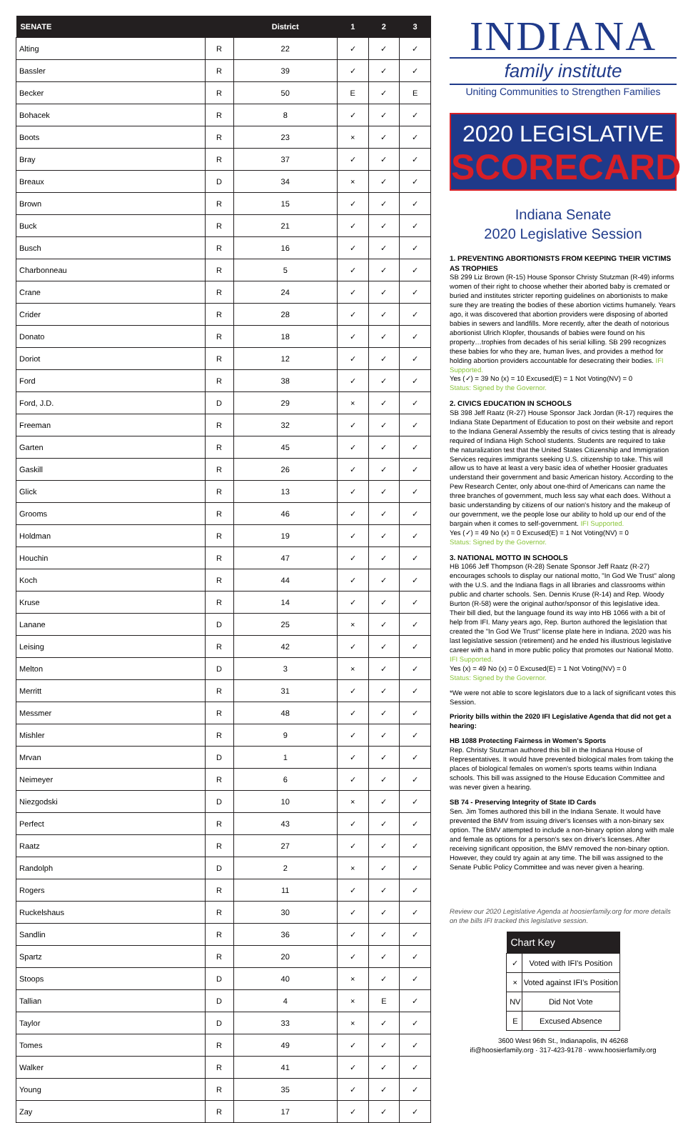| SENATE | | District | 1 | 2 | 3 |
| --- | --- | --- | --- | --- | --- |
| Alting | R | 22 | ✓ | ✓ | ✓ |
| Bassler | R | 39 | ✓ | ✓ | ✓ |
| Becker | R | 50 | E | ✓ | E |
| Bohacek | R | 8 | ✓ | ✓ | ✓ |
| Boots | R | 23 | × | ✓ | ✓ |
| Bray | R | 37 | ✓ | ✓ | ✓ |
| Breaux | D | 34 | × | ✓ | ✓ |
| Brown | R | 15 | ✓ | ✓ | ✓ |
| Buck | R | 21 | ✓ | ✓ | ✓ |
| Busch | R | 16 | ✓ | ✓ | ✓ |
| Charbonneau | R | 5 | ✓ | ✓ | ✓ |
| Crane | R | 24 | ✓ | ✓ | ✓ |
| Crider | R | 28 | ✓ | ✓ | ✓ |
| Donato | R | 18 | ✓ | ✓ | ✓ |
| Doriot | R | 12 | ✓ | ✓ | ✓ |
| Ford | R | 38 | ✓ | ✓ | ✓ |
| Ford, J.D. | D | 29 | × | ✓ | ✓ |
| Freeman | R | 32 | ✓ | ✓ | ✓ |
| Garten | R | 45 | ✓ | ✓ | ✓ |
| Gaskill | R | 26 | ✓ | ✓ | ✓ |
| Glick | R | 13 | ✓ | ✓ | ✓ |
| Grooms | R | 46 | ✓ | ✓ | ✓ |
| Holdman | R | 19 | ✓ | ✓ | ✓ |
| Houchin | R | 47 | ✓ | ✓ | ✓ |
| Koch | R | 44 | ✓ | ✓ | ✓ |
| Kruse | R | 14 | ✓ | ✓ | ✓ |
| Lanane | D | 25 | × | ✓ | ✓ |
| Leising | R | 42 | ✓ | ✓ | ✓ |
| Melton | D | 3 | × | ✓ | ✓ |
| Merritt | R | 31 | ✓ | ✓ | ✓ |
| Messmer | R | 48 | ✓ | ✓ | ✓ |
| Mishler | R | 9 | ✓ | ✓ | ✓ |
| Mrvan | D | 1 | ✓ | ✓ | ✓ |
| Neimeyer | R | 6 | ✓ | ✓ | ✓ |
| Niezgodski | D | 10 | × | ✓ | ✓ |
| Perfect | R | 43 | ✓ | ✓ | ✓ |
| Raatz | R | 27 | ✓ | ✓ | ✓ |
| Randolph | D | 2 | × | ✓ | ✓ |
| Rogers | R | 11 | ✓ | ✓ | ✓ |
| Ruckelshaus | R | 30 | ✓ | ✓ | ✓ |
| Sandlin | R | 36 | ✓ | ✓ | ✓ |
| Spartz | R | 20 | ✓ | ✓ | ✓ |
| Stoops | D | 40 | × | ✓ | ✓ |
| Tallian | D | 4 | × | E | ✓ |
| Taylor | D | 33 | × | ✓ | ✓ |
| Tomes | R | 49 | ✓ | ✓ | ✓ |
| Walker | R | 41 | ✓ | ✓ | ✓ |
| Young | R | 35 | ✓ | ✓ | ✓ |
| Zay | R | 17 | ✓ | ✓ | ✓ |
INDIANA
family institute
Uniting Communities to Strengthen Families
2020 LEGISLATIVE
SCORECARD
Indiana Senate
2020 Legislative Session
1. PREVENTING ABORTIONISTS FROM KEEPING THEIR VICTIMS AS TROPHIES
SB 299 Liz Brown (R-15) House Sponsor Christy Stutzman (R-49) informs women of their right to choose whether their aborted baby is cremated or buried and institutes stricter reporting guidelines on abortionists to make sure they are treating the bodies of these abortion victims humanely. Years ago, it was discovered that abortion providers were disposing of aborted babies in sewers and landfills. More recently, after the death of notorious abortionist Ulrich Klopfer, thousands of babies were found on his property…trophies from decades of his serial killing. SB 299 recognizes these babies for who they are, human lives, and provides a method for holding abortion providers accountable for desecrating their bodies. IFI Supported.
Yes (✓) = 39 No (x) = 10 Excused(E) = 1 Not Voting(NV) = 0
Status: Signed by the Governor.
2. CIVICS EDUCATION IN SCHOOLS
SB 398 Jeff Raatz (R-27) House Sponsor Jack Jordan (R-17) requires the Indiana State Department of Education to post on their website and report to the Indiana General Assembly the results of civics testing that is already required of Indiana High School students. Students are required to take the naturalization test that the United States Citizenship and Immigration Services requires immigrants seeking U.S. citizenship to take. This will allow us to have at least a very basic idea of whether Hoosier graduates understand their government and basic American history. According to the Pew Research Center, only about one-third of Americans can name the three branches of government, much less say what each does. Without a basic understanding by citizens of our nation's history and the makeup of our government, we the people lose our ability to hold up our end of the bargain when it comes to self-government. IFI Supported.
Yes (✓) = 49 No (x) = 0 Excused(E) = 1 Not Voting(NV) = 0
Status: Signed by the Governor.
3. NATIONAL MOTTO IN SCHOOLS
HB 1066 Jeff Thompson (R-28) Senate Sponsor Jeff Raatz (R-27) encourages schools to display our national motto, "In God We Trust" along with the U.S. and the Indiana flags in all libraries and classrooms within public and charter schools. Sen. Dennis Kruse (R-14) and Rep. Woody Burton (R-58) were the original author/sponsor of this legislative idea. Their bill died, but the language found its way into HB 1066 with a bit of help from IFI. Many years ago, Rep. Burton authored the legislation that created the "In God We Trust" license plate here in Indiana. 2020 was his last legislative session (retirement) and he ended his illustrious legislative career with a hand in more public policy that promotes our National Motto. IFI Supported.
Yes (x) = 49 No (x) = 0 Excused(E) = 1 Not Voting(NV) = 0
Status: Signed by the Governor.
*We were not able to score legislators due to a lack of significant votes this Session.
Priority bills within the 2020 IFI Legislative Agenda that did not get a hearing:
HB 1088 Protecting Fairness in Women's Sports
Rep. Christy Stutzman authored this bill in the Indiana House of Representatives. It would have prevented biological males from taking the places of biological females on women's sports teams within Indiana schools. This bill was assigned to the House Education Committee and was never given a hearing.
SB 74 - Preserving Integrity of State ID Cards
Sen. Jim Tomes authored this bill in the Indiana Senate. It would have prevented the BMV from issuing driver's licenses with a non-binary sex option. The BMV attempted to include a non-binary option along with male and female as options for a person's sex on driver's licenses. After receiving significant opposition, the BMV removed the non-binary option. However, they could try again at any time. The bill was assigned to the Senate Public Policy Committee and was never given a hearing.
Review our 2020 Legislative Agenda at hoosierfamily.org for more details on the bills IFI tracked this legislative session.
| Chart Key | |
| --- | --- |
| ✓ | Voted with IFI's Position |
| × | Voted against IFI's Position |
| NV | Did Not Vote |
| E | Excused Absence |
3600 West 96th St., Indianapolis, IN 46268
ifi@hoosierfamily.org · 317-423-9178 · www.hoosierfamily.org